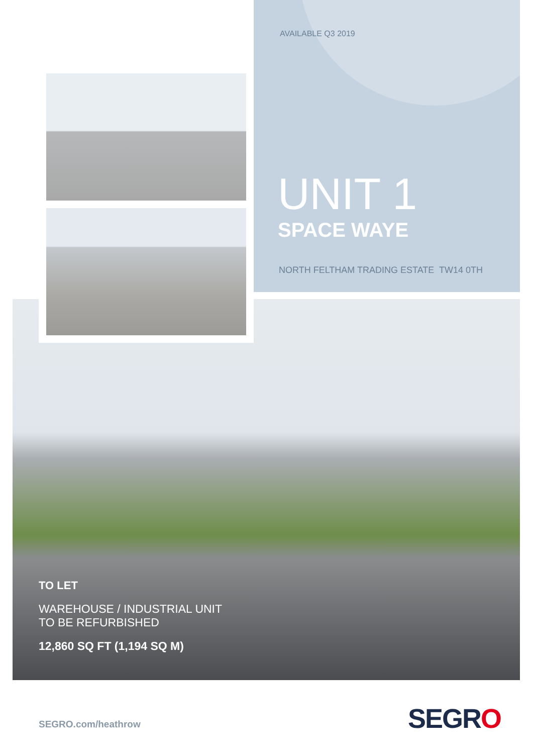AVAILABLE Q3 2019
UNIT 1
SPACE WAYE
NORTH FELTHAM TRADING ESTATE TW14 0TH
TO LET
WAREHOUSE / INDUSTRIAL UNIT
TO BE REFURBISHED
12,860 SQ FT (1,194 SQ M)
SEGRO.com/heathrow SEGRO